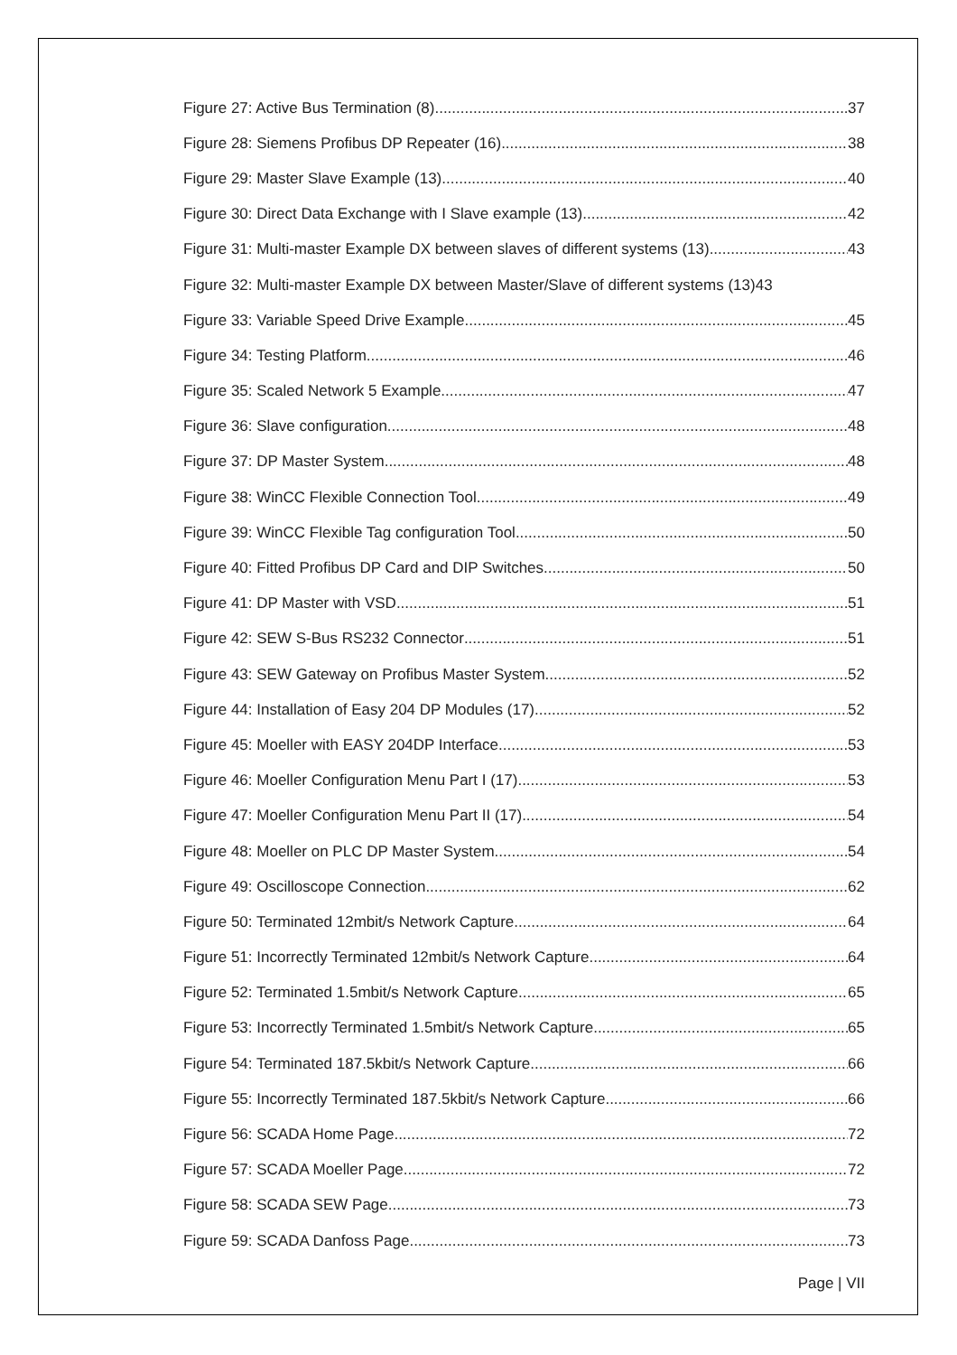Figure 27: Active Bus Termination (8) 37
Figure 28: Siemens Profibus DP Repeater (16) 38
Figure 29: Master Slave Example (13) 40
Figure 30: Direct Data Exchange with I Slave example (13) 42
Figure 31: Multi-master Example DX between slaves of different systems (13) 43
Figure 32: Multi-master Example DX between Master/Slave of different systems (13) 43
Figure 33: Variable Speed Drive Example 45
Figure 34: Testing Platform 46
Figure 35: Scaled Network 5 Example 47
Figure 36: Slave configuration 48
Figure 37: DP Master System 48
Figure 38: WinCC Flexible Connection Tool 49
Figure 39: WinCC Flexible Tag configuration Tool 50
Figure 40: Fitted Profibus DP Card and DIP Switches 50
Figure 41: DP Master with VSD 51
Figure 42: SEW S-Bus RS232 Connector 51
Figure 43: SEW Gateway on Profibus Master System 52
Figure 44: Installation of Easy 204 DP Modules (17) 52
Figure 45: Moeller with EASY 204DP Interface 53
Figure 46: Moeller Configuration Menu Part I (17) 53
Figure 47: Moeller Configuration Menu Part II (17) 54
Figure 48: Moeller on PLC DP Master System 54
Figure 49: Oscilloscope Connection 62
Figure 50: Terminated 12mbit/s Network Capture 64
Figure 51: Incorrectly Terminated 12mbit/s Network Capture 64
Figure 52: Terminated 1.5mbit/s Network Capture 65
Figure 53: Incorrectly Terminated 1.5mbit/s Network Capture 65
Figure 54: Terminated 187.5kbit/s Network Capture 66
Figure 55: Incorrectly Terminated 187.5kbit/s Network Capture 66
Figure 56: SCADA Home Page 72
Figure 57: SCADA Moeller Page 72
Figure 58: SCADA SEW Page 73
Figure 59: SCADA Danfoss Page 73
Page | VII